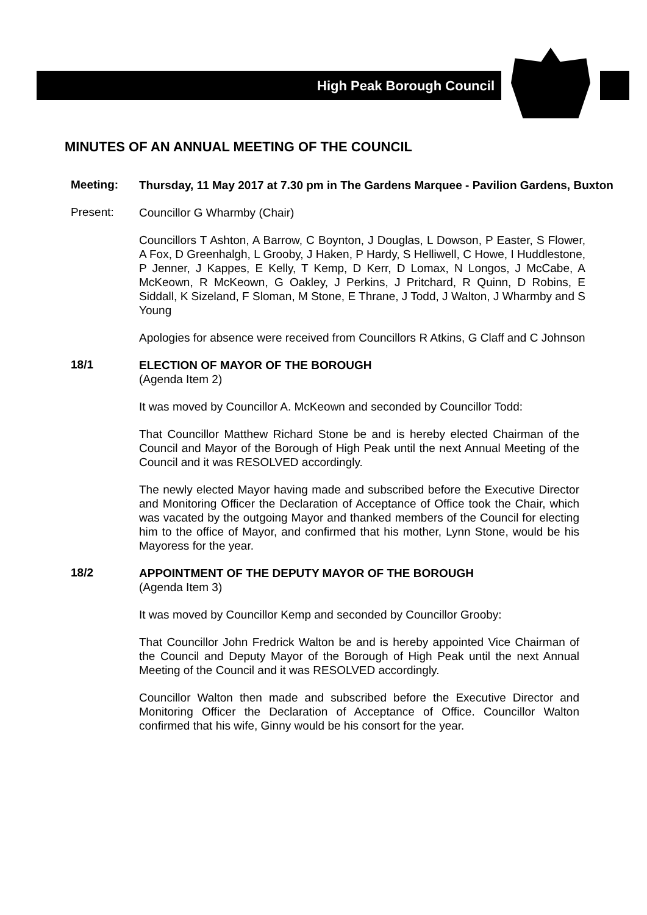High Peak Borough Council
MINUTES OF AN ANNUAL MEETING OF THE COUNCIL
Meeting:
Thursday, 11 May 2017 at 7.30 pm in The Gardens Marquee - Pavilion Gardens, Buxton
Present:
Councillor G Wharmby (Chair)
Councillors T Ashton, A Barrow, C Boynton, J Douglas, L Dowson, P Easter, S Flower, A Fox, D Greenhalgh, L Grooby, J Haken, P Hardy, S Helliwell, C Howe, I Huddlestone, P Jenner, J Kappes, E Kelly, T Kemp, D Kerr, D Lomax, N Longos, J McCabe, A McKeown, R McKeown, G Oakley, J Perkins, J Pritchard, R Quinn, D Robins, E Siddall, K Sizeland, F Sloman, M Stone, E Thrane, J Todd, J Walton, J Wharmby and S Young
Apologies for absence were received from Councillors R Atkins, G Claff and C Johnson
18/1
ELECTION OF MAYOR OF THE BOROUGH
(Agenda Item 2)
It was moved by Councillor A. McKeown and seconded by Councillor Todd:
That Councillor Matthew Richard Stone be and is hereby elected Chairman of the Council and Mayor of the Borough of High Peak until the next Annual Meeting of the Council and it was RESOLVED accordingly.
The newly elected Mayor having made and subscribed before the Executive Director and Monitoring Officer the Declaration of Acceptance of Office took the Chair, which was vacated by the outgoing Mayor and thanked members of the Council for electing him to the office of Mayor, and confirmed that his mother, Lynn Stone, would be his Mayoress for the year.
18/2
APPOINTMENT OF THE DEPUTY MAYOR OF THE BOROUGH
(Agenda Item 3)
It was moved by Councillor Kemp and seconded by Councillor Grooby:
That Councillor John Fredrick Walton be and is hereby appointed Vice Chairman of the Council and Deputy Mayor of the Borough of High Peak until the next Annual Meeting of the Council and it was RESOLVED accordingly.
Councillor Walton then made and subscribed before the Executive Director and Monitoring Officer the Declaration of Acceptance of Office. Councillor Walton confirmed that his wife, Ginny would be his consort for the year.